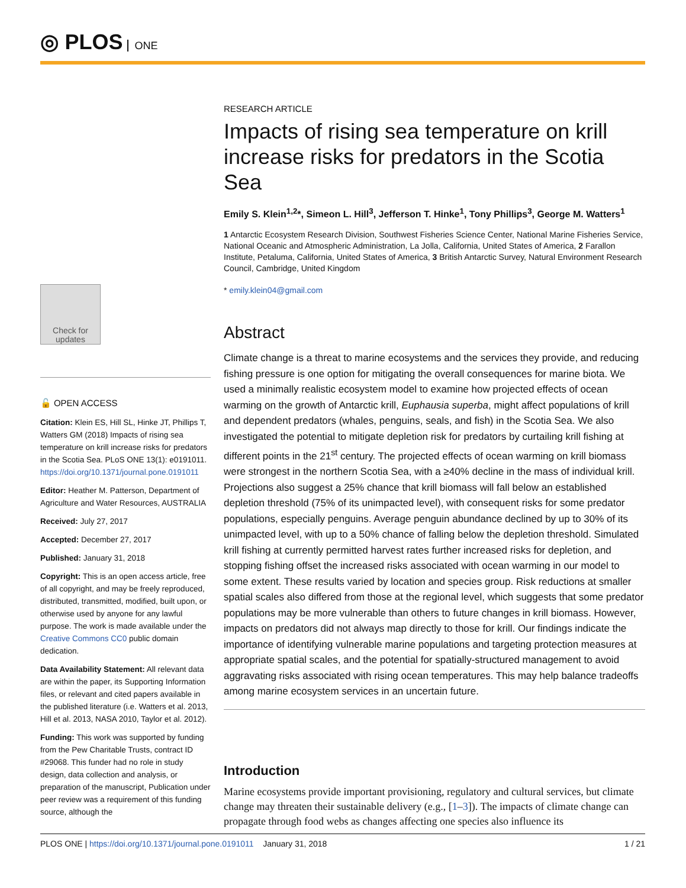◎ PLOS ONE
Check for updates
🔓 OPEN ACCESS
Citation: Klein ES, Hill SL, Hinke JT, Phillips T, Watters GM (2018) Impacts of rising sea temperature on krill increase risks for predators in the Scotia Sea. PLoS ONE 13(1): e0191011. https://doi.org/10.1371/journal.pone.0191011
Editor: Heather M. Patterson, Department of Agriculture and Water Resources, AUSTRALIA
Received: July 27, 2017
Accepted: December 27, 2017
Published: January 31, 2018
Copyright: This is an open access article, free of all copyright, and may be freely reproduced, distributed, transmitted, modified, built upon, or otherwise used by anyone for any lawful purpose. The work is made available under the Creative Commons CC0 public domain dedication.
Data Availability Statement: All relevant data are within the paper, its Supporting Information files, or relevant and cited papers available in the published literature (i.e. Watters et al. 2013, Hill et al. 2013, NASA 2010, Taylor et al. 2012).
Funding: This work was supported by funding from the Pew Charitable Trusts, contract ID #29068. This funder had no role in study design, data collection and analysis, or preparation of the manuscript, Publication under peer review was a requirement of this funding source, although the
RESEARCH ARTICLE
Impacts of rising sea temperature on krill increase risks for predators in the Scotia Sea
Emily S. Klein<sup>1,2</sup>*, Simeon L. Hill<sup>3</sup>, Jefferson T. Hinke<sup>1</sup>, Tony Phillips<sup>3</sup>, George M. Watters<sup>1</sup>
1 Antarctic Ecosystem Research Division, Southwest Fisheries Science Center, National Marine Fisheries Service, National Oceanic and Atmospheric Administration, La Jolla, California, United States of America, 2 Farallon Institute, Petaluma, California, United States of America, 3 British Antarctic Survey, Natural Environment Research Council, Cambridge, United Kingdom
* emily.klein04@gmail.com
Abstract
Climate change is a threat to marine ecosystems and the services they provide, and reducing fishing pressure is one option for mitigating the overall consequences for marine biota. We used a minimally realistic ecosystem model to examine how projected effects of ocean warming on the growth of Antarctic krill, Euphausia superba, might affect populations of krill and dependent predators (whales, penguins, seals, and fish) in the Scotia Sea. We also investigated the potential to mitigate depletion risk for predators by curtailing krill fishing at different points in the 21<sup>st</sup> century. The projected effects of ocean warming on krill biomass were strongest in the northern Scotia Sea, with a ≥40% decline in the mass of individual krill. Projections also suggest a 25% chance that krill biomass will fall below an established depletion threshold (75% of its unimpacted level), with consequent risks for some predator populations, especially penguins. Average penguin abundance declined by up to 30% of its unimpacted level, with up to a 50% chance of falling below the depletion threshold. Simulated krill fishing at currently permitted harvest rates further increased risks for depletion, and stopping fishing offset the increased risks associated with ocean warming in our model to some extent. These results varied by location and species group. Risk reductions at smaller spatial scales also differed from those at the regional level, which suggests that some predator populations may be more vulnerable than others to future changes in krill biomass. However, impacts on predators did not always map directly to those for krill. Our findings indicate the importance of identifying vulnerable marine populations and targeting protection measures at appropriate spatial scales, and the potential for spatially-structured management to avoid aggravating risks associated with rising ocean temperatures. This may help balance tradeoffs among marine ecosystem services in an uncertain future.
Introduction
Marine ecosystems provide important provisioning, regulatory and cultural services, but climate change may threaten their sustainable delivery (e.g., [1–3]). The impacts of climate change can propagate through food webs as changes affecting one species also influence its
PLOS ONE | https://doi.org/10.1371/journal.pone.0191011 January 31, 2018 1 / 21